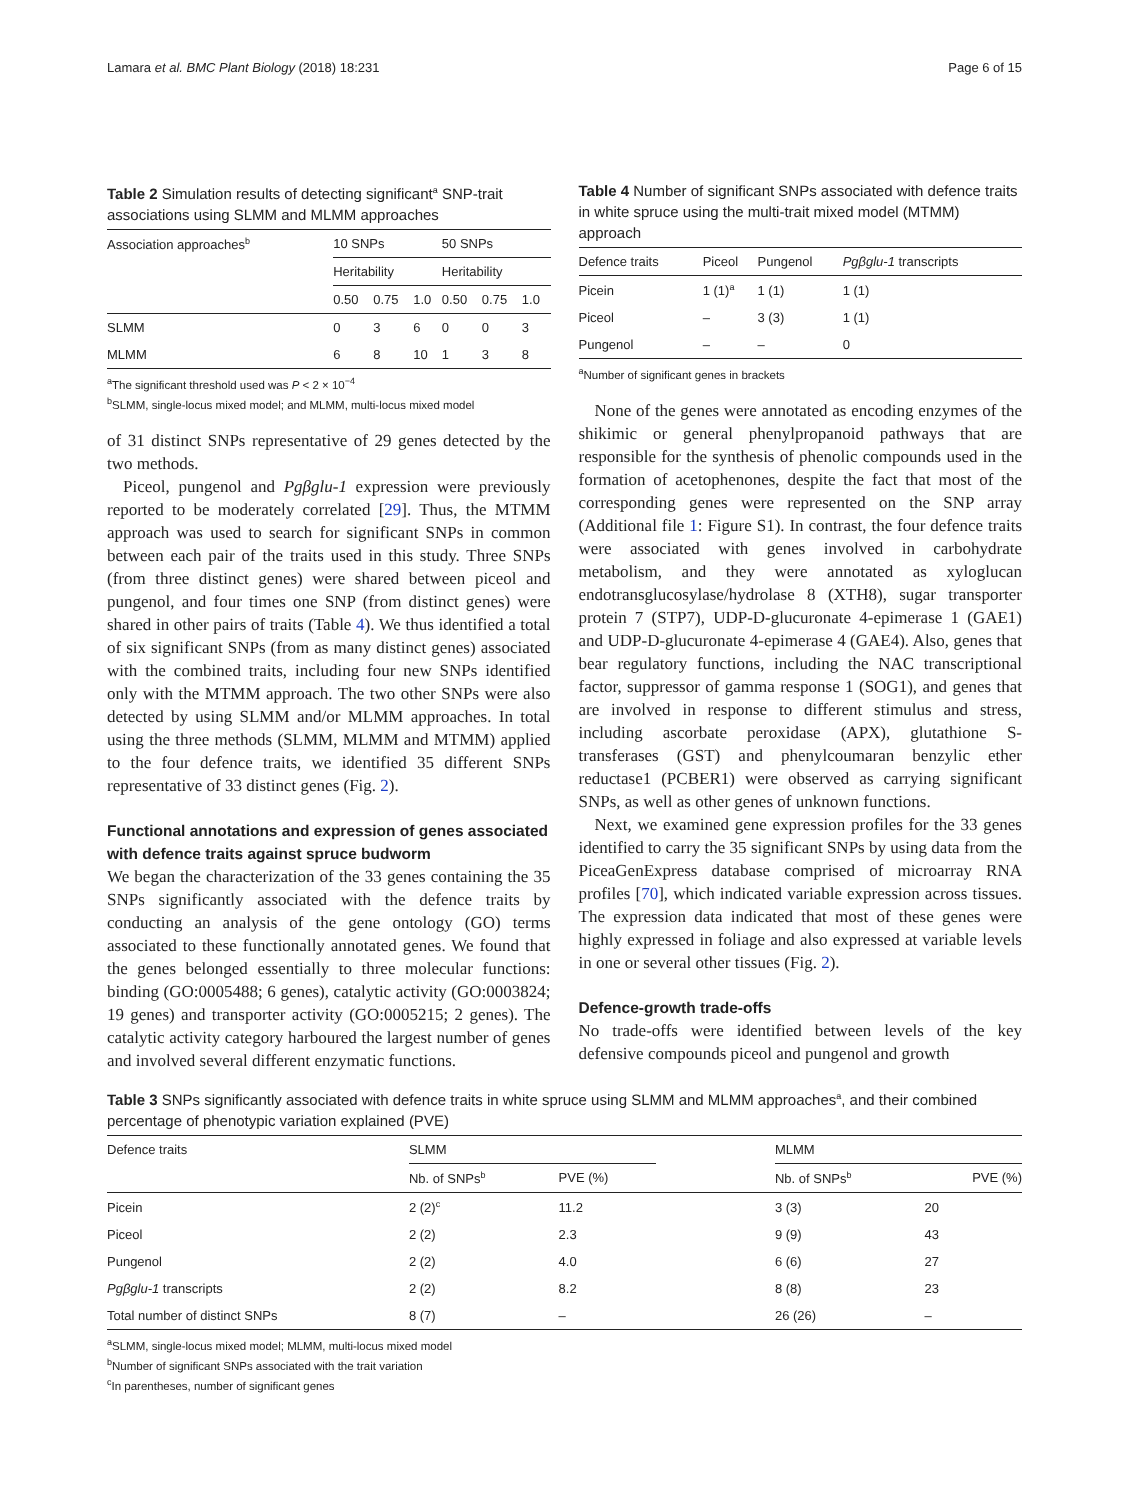Lamara et al. BMC Plant Biology (2018) 18:231 Page 6 of 15
Table 2 Simulation results of detecting significant<sup>a</sup> SNP-trait associations using SLMM and MLMM approaches
| Association approaches<sup>b</sup> | 10 SNPs | | | 50 SNPs | | |
| | Heritability | | | Heritability | | |
| | 0.50 | 0.75 | 1.0 | 0.50 | 0.75 | 1.0 |
| SLMM | 0 | 3 | 6 | 0 | 0 | 3 |
| MLMM | 6 | 8 | 10 | 1 | 3 | 8 |
<sup>a</sup> The significant threshold used was P < 2 × 10<sup>−4</sup>
<sup>b</sup> SLMM, single-locus mixed model; and MLMM, multi-locus mixed model
of 31 distinct SNPs representative of 29 genes detected by the two methods.
Piceol, pungenol and Pgβglu-1 expression were previously reported to be moderately correlated [29]. Thus, the MTMM approach was used to search for significant SNPs in common between each pair of the traits used in this study. Three SNPs (from three distinct genes) were shared between piceol and pungenol, and four times one SNP (from distinct genes) were shared in other pairs of traits (Table 4). We thus identified a total of six significant SNPs (from as many distinct genes) associated with the combined traits, including four new SNPs identified only with the MTMM approach. The two other SNPs were also detected by using SLMM and/or MLMM approaches. In total using the three methods (SLMM, MLMM and MTMM) applied to the four defence traits, we identified 35 different SNPs representative of 33 distinct genes (Fig. 2).
Functional annotations and expression of genes associated with defence traits against spruce budworm
We began the characterization of the 33 genes containing the 35 SNPs significantly associated with the defence traits by conducting an analysis of the gene ontology (GO) terms associated to these functionally annotated genes. We found that the genes belonged essentially to three molecular functions: binding (GO:0005488; 6 genes), catalytic activity (GO:0003824; 19 genes) and transporter activity (GO:0005215; 2 genes). The catalytic activity category harboured the largest number of genes and involved several different enzymatic functions.
Table 4 Number of significant SNPs associated with defence traits in white spruce using the multi-trait mixed model (MTMM) approach
| Defence traits | Piceol | Pungenol | Pgβglu-1 transcripts |
| Picein | 1 (1)<sup>a</sup> | 1 (1) | 1 (1) |
| Piceol | – | 3 (3) | 1 (1) |
| Pungenol | – | – | 0 |
<sup>a</sup> Number of significant genes in brackets
None of the genes were annotated as encoding enzymes of the shikimic or general phenylpropanoid pathways that are responsible for the synthesis of phenolic compounds used in the formation of acetophenones, despite the fact that most of the corresponding genes were represented on the SNP array (Additional file 1: Figure S1). In contrast, the four defence traits were associated with genes involved in carbohydrate metabolism, and they were annotated as xyloglucan endotransglucosylase/hydrolase 8 (XTH8), sugar transporter protein 7 (STP7), UDP-D-glucuronate 4-epimerase 1 (GAE1) and UDP-D-glucuronate 4-epimerase 4 (GAE4). Also, genes that bear regulatory functions, including the NAC transcriptional factor, suppressor of gamma response 1 (SOG1), and genes that are involved in response to different stimulus and stress, including ascorbate peroxidase (APX), glutathione S-transferases (GST) and phenylcoumaran benzylic ether reductase1 (PCBER1) were observed as carrying significant SNPs, as well as other genes of unknown functions.
Next, we examined gene expression profiles for the 33 genes identified to carry the 35 significant SNPs by using data from the PiceaGenExpress database comprised of microarray RNA profiles [70], which indicated variable expression across tissues. The expression data indicated that most of these genes were highly expressed in foliage and also expressed at variable levels in one or several other tissues (Fig. 2).
Defence-growth trade-offs
No trade-offs were identified between levels of the key defensive compounds piceol and pungenol and growth
Table 3 SNPs significantly associated with defence traits in white spruce using SLMM and MLMM approaches<sup>a</sup>, and their combined percentage of phenotypic variation explained (PVE)
| Defence traits | SLMM | | | MLMM | |
| | Nb. of SNPs<sup>b</sup> | PVE (%) | | Nb. of SNPs<sup>b</sup> | PVE (%) |
| Picein | 2 (2)<sup>c</sup> | 11.2 | | 3 (3) | 20 |
| Piceol | 2 (2) | 2.3 | | 9 (9) | 43 |
| Pungenol | 2 (2) | 4.0 | | 6 (6) | 27 |
| Pgβglu-1 transcripts | 2 (2) | 8.2 | | 8 (8) | 23 |
| Total number of distinct SNPs | 8 (7) | – | | 26 (26) | – |
<sup>a</sup> SLMM, single-locus mixed model; MLMM, multi-locus mixed model
<sup>b</sup> Number of significant SNPs associated with the trait variation
<sup>c</sup> In parentheses, number of significant genes